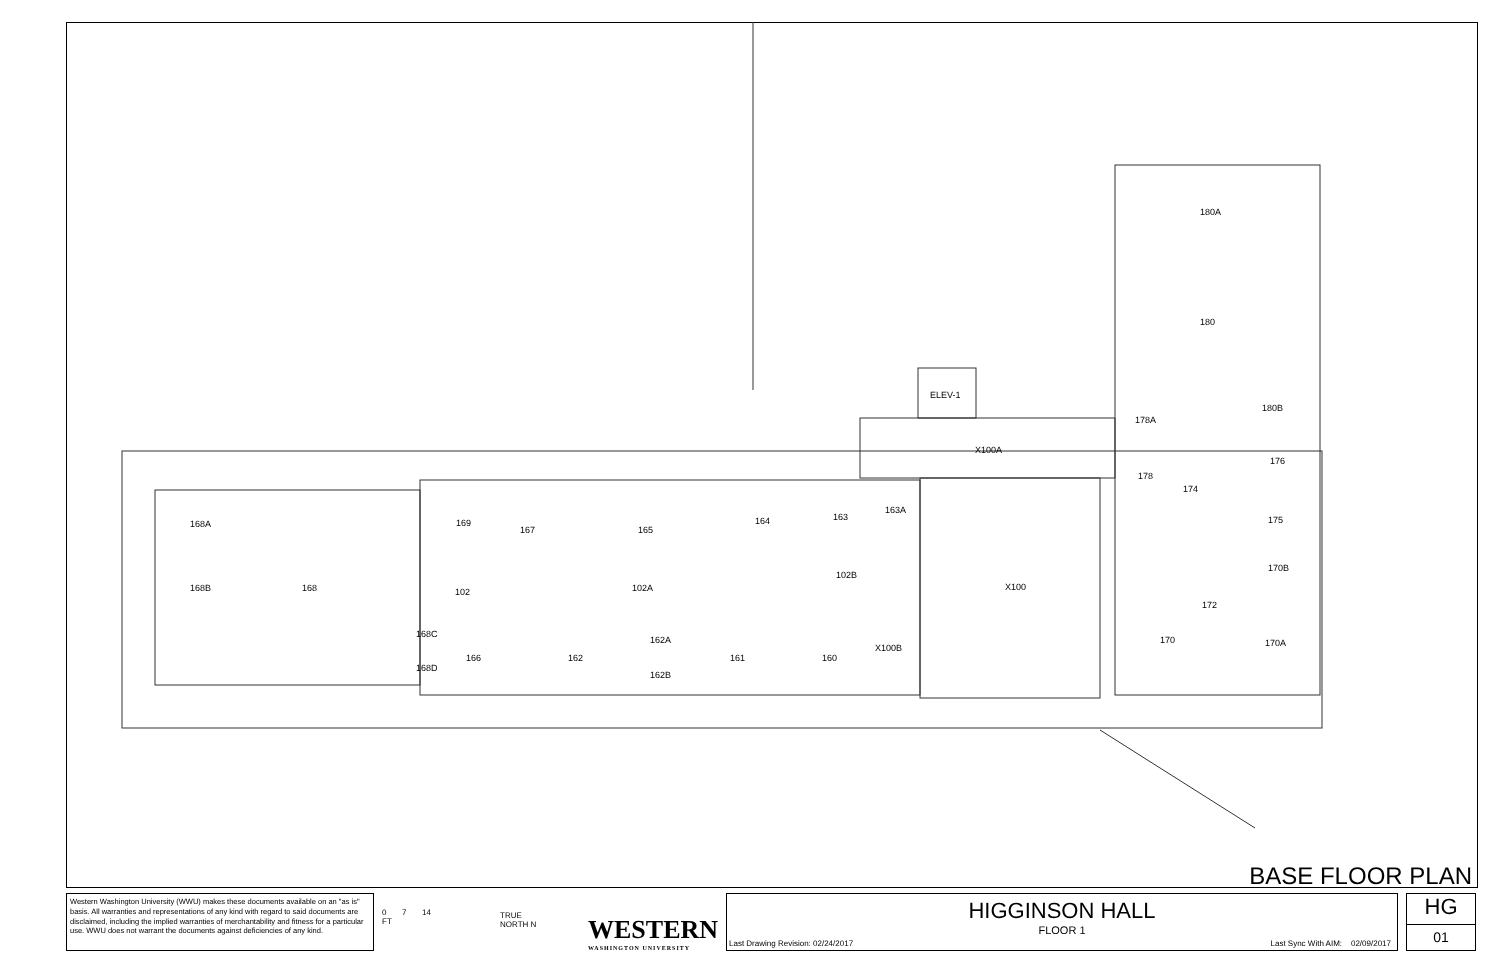180A
180
ELEV-1
180B
178A
X100A
176
178
174
163A
163
164
175
168A
169
167
165
170B
102B
168B
168
102A
X100
102
172
168C
170A
162A
170
X100B
166
162
161
160
168D
162B
BASE FLOOR PLAN
Western Washington University (WWU) makes these documents available on an "as is" basis. All warranties and representations of any kind with regard to said documents are disclaimed, including the implied warranties of merchantability and fitness for a particular use. WWU does not warrant the documents against deficiencies of any kind.
0 7 14
FT
TRUE
NORTH N
WESTERN
WASHINGTON UNIVERSITY
HIGGINSON HALL
FLOOR 1
Last Drawing Revision: 02/24/2017 Last Sync With AIM: 02/09/2017
HG
01